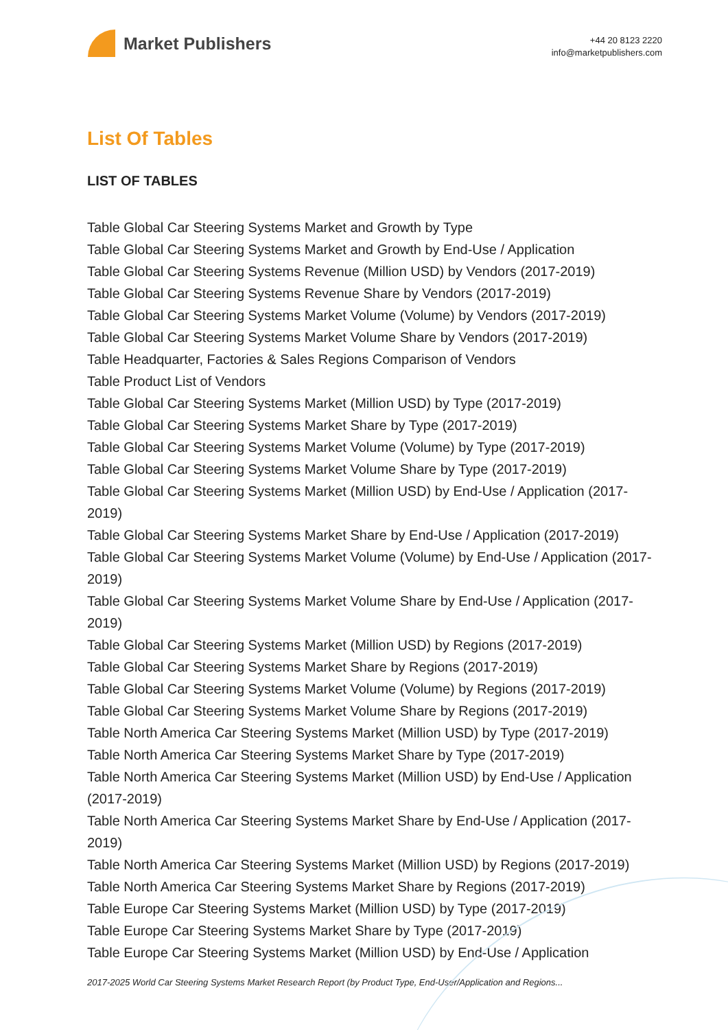Market Publishers
+44 20 8123 2220
info@marketpublishers.com
List Of Tables
LIST OF TABLES
Table Global Car Steering Systems Market and Growth by Type
Table Global Car Steering Systems Market and Growth by End-Use / Application
Table Global Car Steering Systems Revenue (Million USD) by Vendors (2017-2019)
Table Global Car Steering Systems Revenue Share by Vendors (2017-2019)
Table Global Car Steering Systems Market Volume (Volume) by Vendors (2017-2019)
Table Global Car Steering Systems Market Volume Share by Vendors (2017-2019)
Table Headquarter, Factories & Sales Regions Comparison of Vendors
Table Product List of Vendors
Table Global Car Steering Systems Market (Million USD) by Type (2017-2019)
Table Global Car Steering Systems Market Share by Type (2017-2019)
Table Global Car Steering Systems Market Volume (Volume) by Type (2017-2019)
Table Global Car Steering Systems Market Volume Share by Type (2017-2019)
Table Global Car Steering Systems Market (Million USD) by End-Use / Application (2017-2019)
Table Global Car Steering Systems Market Share by End-Use / Application (2017-2019)
Table Global Car Steering Systems Market Volume (Volume) by End-Use / Application (2017-2019)
Table Global Car Steering Systems Market Volume Share by End-Use / Application (2017-2019)
Table Global Car Steering Systems Market (Million USD) by Regions (2017-2019)
Table Global Car Steering Systems Market Share by Regions (2017-2019)
Table Global Car Steering Systems Market Volume (Volume) by Regions (2017-2019)
Table Global Car Steering Systems Market Volume Share by Regions (2017-2019)
Table North America Car Steering Systems Market (Million USD) by Type (2017-2019)
Table North America Car Steering Systems Market Share by Type (2017-2019)
Table North America Car Steering Systems Market (Million USD) by End-Use / Application (2017-2019)
Table North America Car Steering Systems Market Share by End-Use / Application (2017-2019)
Table North America Car Steering Systems Market (Million USD) by Regions (2017-2019)
Table North America Car Steering Systems Market Share by Regions (2017-2019)
Table Europe Car Steering Systems Market (Million USD) by Type (2017-2019)
Table Europe Car Steering Systems Market Share by Type (2017-2019)
Table Europe Car Steering Systems Market (Million USD) by End-Use / Application
2017-2025 World Car Steering Systems Market Research Report (by Product Type, End-User/Application and Regions...